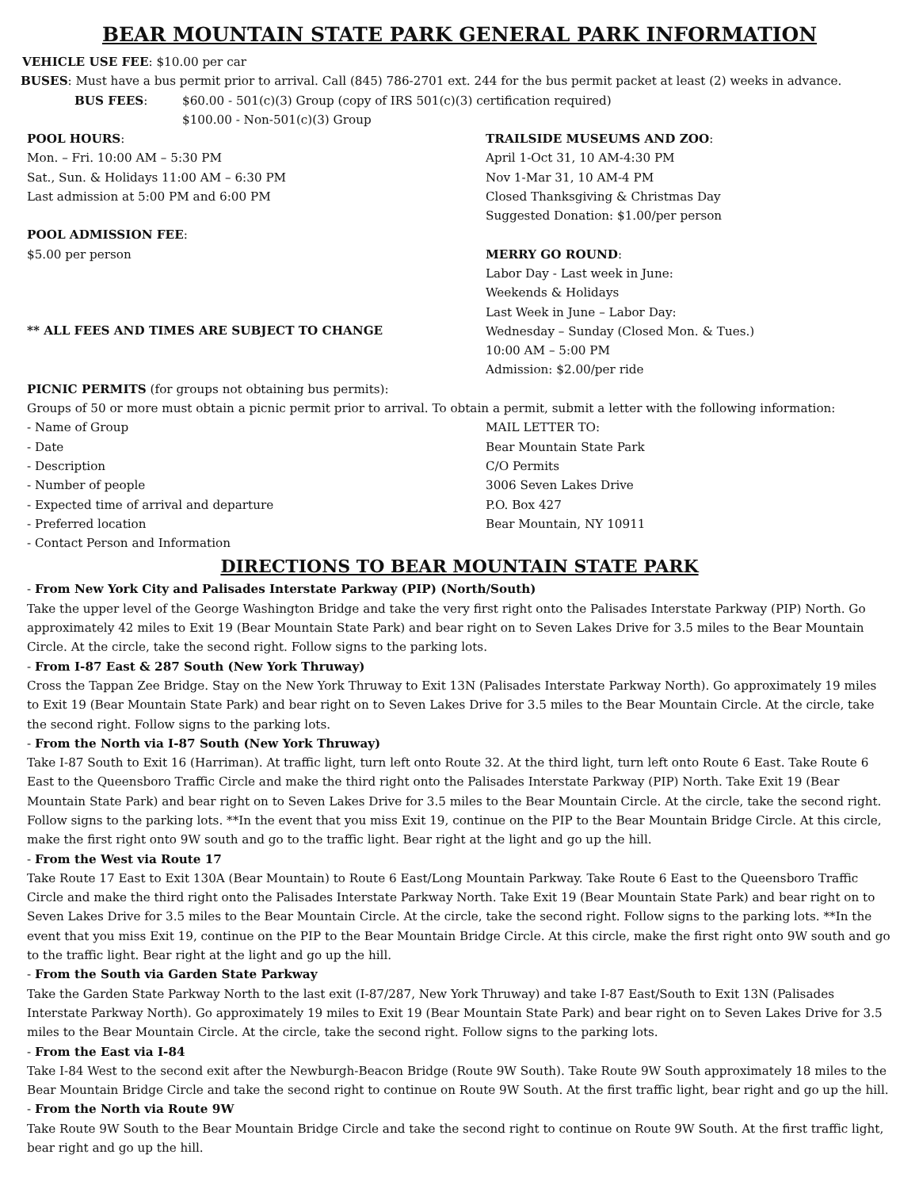BEAR MOUNTAIN STATE PARK GENERAL PARK INFORMATION
VEHICLE USE FEE: $10.00 per car
BUSES: Must have a bus permit prior to arrival. Call (845) 786-2701 ext. 244 for the bus permit packet at least (2) weeks in advance.
BUS FEES: $60.00 - 501(c)(3) Group (copy of IRS 501(c)(3) certification required)
$100.00 - Non-501(c)(3) Group
POOL HOURS:
Mon. – Fri. 10:00 AM – 5:30 PM
Sat., Sun. & Holidays 11:00 AM – 6:30 PM
Last admission at 5:00 PM and 6:00 PM
POOL ADMISSION FEE:
$5.00 per person
** ALL FEES AND TIMES ARE SUBJECT TO CHANGE
TRAILSIDE MUSEUMS AND ZOO:
April 1-Oct 31, 10 AM-4:30 PM
Nov 1-Mar 31, 10 AM-4 PM
Closed Thanksgiving & Christmas Day
Suggested Donation: $1.00/per person
MERRY GO ROUND:
Labor Day - Last week in June:
Weekends & Holidays
Last Week in June – Labor Day:
Wednesday – Sunday (Closed Mon. & Tues.)
10:00 AM – 5:00 PM
Admission: $2.00/per ride
PICNIC PERMITS (for groups not obtaining bus permits):
Groups of 50 or more must obtain a picnic permit prior to arrival. To obtain a permit, submit a letter with the following information:
- Name of Group
- Date
- Description
- Number of people
- Expected time of arrival and departure
- Preferred location
- Contact Person and Information
MAIL LETTER TO:
Bear Mountain State Park
C/O Permits
3006 Seven Lakes Drive
P.O. Box 427
Bear Mountain, NY 10911
DIRECTIONS TO BEAR MOUNTAIN STATE PARK
- From New York City and Palisades Interstate Parkway (PIP) (North/South)
Take the upper level of the George Washington Bridge and take the very first right onto the Palisades Interstate Parkway (PIP) North. Go approximately 42 miles to Exit 19 (Bear Mountain State Park) and bear right on to Seven Lakes Drive for 3.5 miles to the Bear Mountain Circle. At the circle, take the second right. Follow signs to the parking lots.
- From I-87 East & 287 South (New York Thruway)
Cross the Tappan Zee Bridge. Stay on the New York Thruway to Exit 13N (Palisades Interstate Parkway North). Go approximately 19 miles to Exit 19 (Bear Mountain State Park) and bear right on to Seven Lakes Drive for 3.5 miles to the Bear Mountain Circle. At the circle, take the second right. Follow signs to the parking lots.
- From the North via I-87 South (New York Thruway)
Take I-87 South to Exit 16 (Harriman). At traffic light, turn left onto Route 32. At the third light, turn left onto Route 6 East. Take Route 6 East to the Queensboro Traffic Circle and make the third right onto the Palisades Interstate Parkway (PIP) North. Take Exit 19 (Bear Mountain State Park) and bear right on to Seven Lakes Drive for 3.5 miles to the Bear Mountain Circle. At the circle, take the second right. Follow signs to the parking lots. **In the event that you miss Exit 19, continue on the PIP to the Bear Mountain Bridge Circle. At this circle, make the first right onto 9W south and go to the traffic light. Bear right at the light and go up the hill.
- From the West via Route 17
Take Route 17 East to Exit 130A (Bear Mountain) to Route 6 East/Long Mountain Parkway. Take Route 6 East to the Queensboro Traffic Circle and make the third right onto the Palisades Interstate Parkway North. Take Exit 19 (Bear Mountain State Park) and bear right on to Seven Lakes Drive for 3.5 miles to the Bear Mountain Circle. At the circle, take the second right. Follow signs to the parking lots. **In the event that you miss Exit 19, continue on the PIP to the Bear Mountain Bridge Circle. At this circle, make the first right onto 9W south and go to the traffic light. Bear right at the light and go up the hill.
- From the South via Garden State Parkway
Take the Garden State Parkway North to the last exit (I-87/287, New York Thruway) and take I-87 East/South to Exit 13N (Palisades Interstate Parkway North). Go approximately 19 miles to Exit 19 (Bear Mountain State Park) and bear right on to Seven Lakes Drive for 3.5 miles to the Bear Mountain Circle. At the circle, take the second right. Follow signs to the parking lots.
- From the East via I-84
Take I-84 West to the second exit after the Newburgh-Beacon Bridge (Route 9W South). Take Route 9W South approximately 18 miles to the Bear Mountain Bridge Circle and take the second right to continue on Route 9W South. At the first traffic light, bear right and go up the hill.
- From the North via Route 9W
Take Route 9W South to the Bear Mountain Bridge Circle and take the second right to continue on Route 9W South. At the first traffic light, bear right and go up the hill.